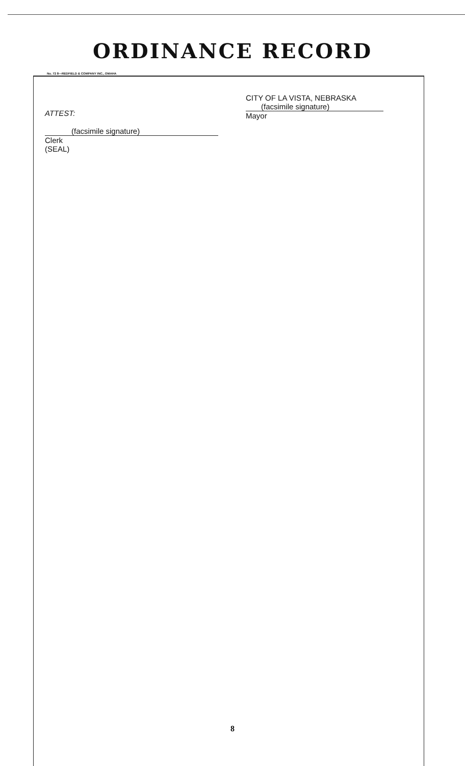ORDINANCE RECORD
No. 72 8—REDFIELD & COMPANY INC., OMAHA
CITY OF LA VISTA, NEBRASKA
(facsimile signature)
Mayor
ATTEST:
(facsimile signature)
Clerk
(SEAL)
8